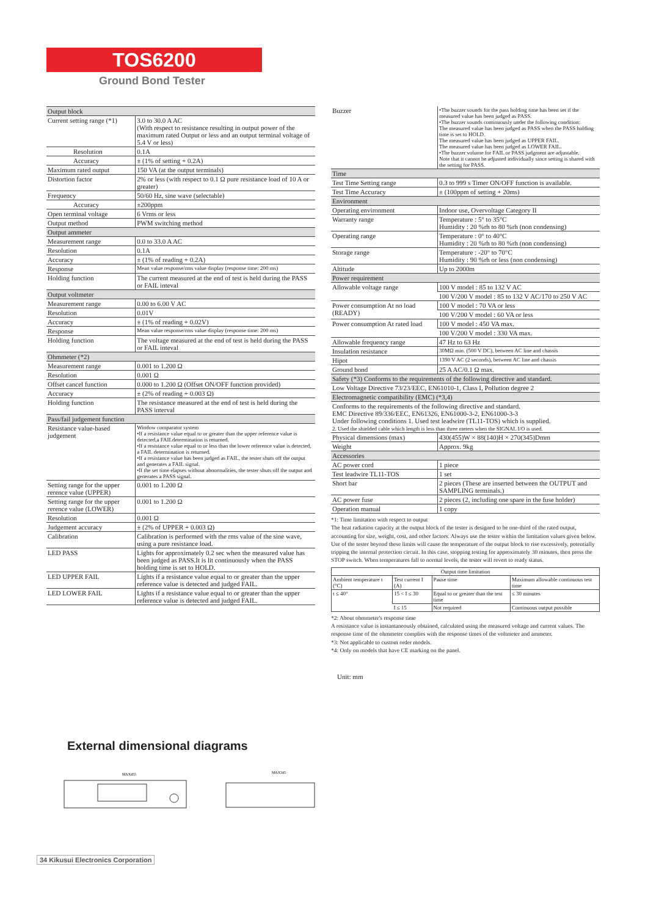TOS6200
Ground Bond Tester
| Output block | |
| Current setting range (*1) | 3.0 to 30.0 A AC (With respect to resistance resulting in output power of the maximum rated Output or less and an output terminal voltage of 5.4 V or less) |
| Resolution | 0.1A |
| Accuracy | ± (1% of setting + 0.2A) |
| Maximum rated output | 150 VA (at the output terminals) |
| Distortion factor | 2% or less (with respect to 0.1 Ω pure resistance load of 10 A or greater) |
| Frequency | 50/60 Hz, sine wave (selectable) |
| Accuracy | ±200ppm |
| Open terminal voltage | 6 Vrms or less |
| Output method | PWM switching method |
| Output ammeter | |
| Measurement range | 0.0 to 33.0 A AC |
| Resolution | 0.1A |
| Accuracy | ± (1% of reading + 0.2A) |
| Response | Mean value response/rms value display (response time: 200 ms) |
| Holding function | The current measured at the end of test is held during the PASS or FAIL inteval |
| Output voltmeter | |
| Measurement range | 0.00 to 6.00 V AC |
| Resolution | 0.01V |
| Accuracy | ± (1% of reading + 0.02V) |
| Response | Mean value response/rms value display (response time: 200 ms) |
| Holding function | The voltage measured at the end of test is held during the PASS or FAIL inteval |
| Ohmmeter (*2) | |
| Measurement range | 0.001 to 1.200 Ω |
| Resolution | 0.001 Ω |
| Offset cancel function | 0.000 to 1.200 Ω (Offset ON/OFF function provided) |
| Accuracy | ± (2% of reading + 0.003 Ω) |
| Holding function | The resistance measured at the end of test is held during the PASS interval |
| Pass/fail judgement function | |
| Resistance value-based judgement | Window comparator system •If a resistance value equal to or greater than the upper reference value is detected,a FAILdetermination is returned. •If a resistance value equal to or less than the lower reference value is detected, a FAIL determination is returned. •If a resistance value has been judged as FAIL, the tester shuts off the output and generates a FAIL signal. •If the set time elapses without abnormalities, the tester shuts off the output and generates a PASS signal. |
| Setting range for the upper rerence value (UPPER) | 0.001 to 1.200 Ω |
| Setting range for the upper rerence value (LOWER) | 0.001 to 1.200 Ω |
| Resolution | 0.001 Ω |
| Judgement accuracy | ± (2% of UPPER + 0.003 Ω) |
| Calibration | Calibration is performed with the rms value of the sine wave, using a pure resistance load. |
| LED PASS | Lights for approximately 0.2 sec when the measured value has been judged as PASS.It is lit continuously when the PASS holding time is set to HOLD. |
| LED UPPER FAIL | Lights if a resistance value equal to or greater than the upper reference value is detected and judged FAIL. |
| LED LOWER FAIL | Lights if a resistance value equal to or greater than the upper reference value is detected and judged FAIL. |
External dimensional diagrams
MAX455
MAX345
| Buzzer | •The buzzer sounds for the pass holding time has been set if the measured value has been judged as PASS. •The buzzer sounds continuously under the following condition: The measured value has been judged as PASS when the PASS holding time is set to HOLD. The measured value has been judged as UPPER FAIL. The measured value has been judged as LOWER FAIL. •The buzzer volume for FAIL or PASS judgment are adjustable. Note that it cannot be adjusted individually since setting is shared with the setting for PASS. |
| Time | |
| Test Time Setting range | 0.3 to 999 s Timer ON/OFF function is available. |
| Test Time Accuracy | ± (100ppm of setting + 20ms) |
| Environment | |
| Operating environment | Indoor use, Overvoltage Category II |
| Warranty range | Temperature : 5° to 35°C Humidity : 20 %rh to 80 %rh (non condensing) |
| Operating range | Temperature : 0° to 40°C Humidity : 20 %rh to 80 %rh (non condensing) |
| Storage range | Temperature : -20° to 70°C Humidity : 90 %rh or less (non condensing) |
| Altitude | Up to 2000m |
| Power requirement | |
| Allowable voltage range | 100 V model : 85 to 132 V AC |
| | 100 V/200 V model : 85 to 132 V AC/170 to 250 V AC |
| Power consumption At no load (READY) | 100 V model : 70 VA or less |
| | 100 V/200 V model : 60 VA or less |
| Power consumption At rated load | 100 V model : 450 VA max. |
| | 100 V/200 V model : 330 VA max. |
| Allowable frequency range | 47 Hz to 63 Hz |
| Insulation resistance | 30MΩ min. (500 V DC), between AC line and chassis |
| Hipot | 1390 V AC (2 seconds), between AC line and chassis |
| Ground bond | 25 A AC/0.1 Ω max. |
| Safety (*3) Conforms to the requirements of the following directive and standard. | |
| Low Voltage Directive 73/23/EEC, EN61010-1, Class I, Pollution degree 2 | |
| Electromagnetic compatibility (EMC) (*3,4) | |
| Conforms to the requirements of the following directive and standard. EMC Directive 89/336/EEC, EN61326, EN61000-3-2, EN61000-3-3 Under following conditions 1. Used test leadwire (TL11-TOS) which is supplied. 2. Used the shielded cable which length is less than three meters when the SIGNAL I/O is used. | |
| Physical dimensions (max) | 430(455)W × 88(140)H × 270(345)Dmm |
| Weight | Approx. 9kg |
| Accessories | |
| AC power cord | 1 piece |
| Test leadwire TL11-TOS | 1 set |
| Short bar | 2 pieces (These are inserted between the OUTPUT and SAMPLING terminals.) |
| AC power fuse | 2 pieces (2, including one spare in the fuse holder) |
| Operation manual | 1 copy |
*1: Time limitation with respect to output
The heat radiation capacity at the output block of the tester is designed to be one-third of the rated output, accounting for size, weight, cost, and other factors. Always use the tester within the limitation values given below. Use of the tester beyond these limits will cause the temperature of the output block to rise excessively, potentially tripping the internal protection circuit. In this case, stopping testing for approximately 30 minutes, then press the STOP switch. When temperatures fall to normal levels, the tester will revert to ready status.
| Output time limitation | | | |
| Ambient temperature t (°C) | Test current I (A) | Pause time | Maximum allowable continuous test time |
| t ≤ 40° | 15 < I ≤ 30 | Equal to or greater than the test time | ≤ 30 minutes |
| | I ≤ 15 | Not required | Continuous output possible |
*2: About ohmmeter's response time
A resistance value is instantaneously obtained, calculated using the measured voltage and current values. The response time of the ohmmeter complies with the response times of the voltmeter and ammeter.
*3: Not applicable to custom order models.
*4: Only on models that have CE marking on the panel.
Unit: mm
34 Kikusui Electronics Corporation